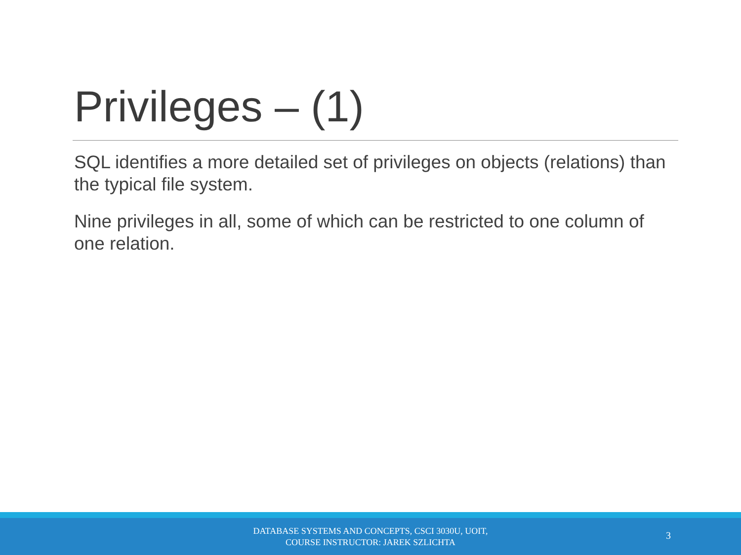Privileges – (1)
SQL identifies a more detailed set of privileges on objects (relations) than the typical file system.
Nine privileges in all, some of which can be restricted to one column of one relation.
DATABASE SYSTEMS AND CONCEPTS, CSCI 3030U, UOIT,
COURSE INSTRUCTOR: JAREK SZLICHTA
3